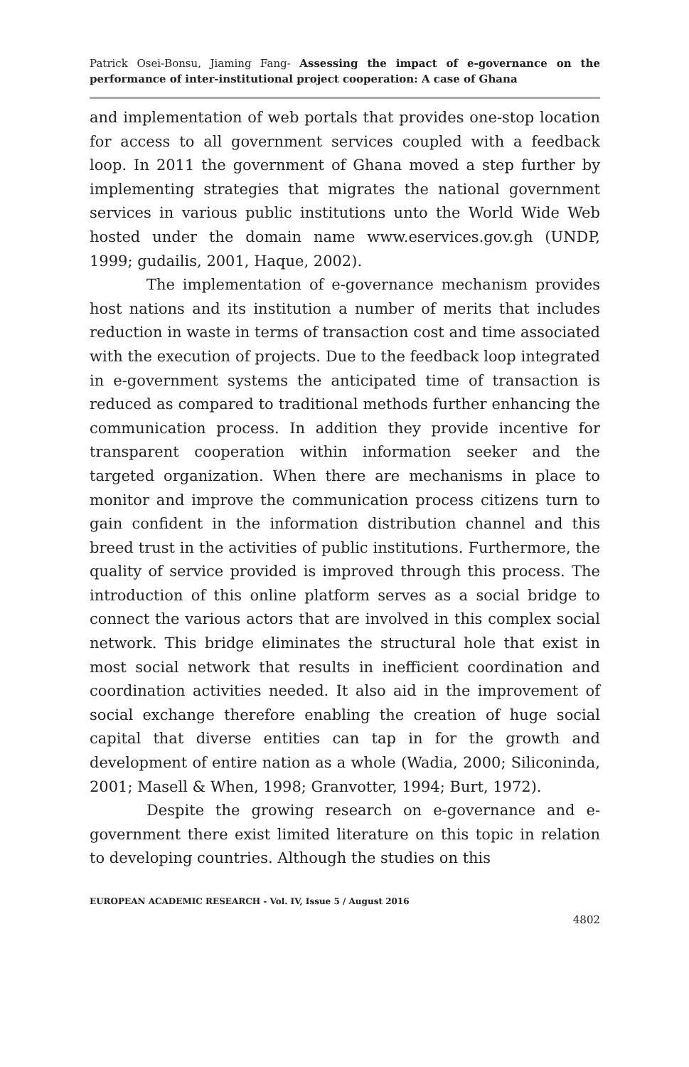Patrick Osei-Bonsu, Jiaming Fang- Assessing the impact of e-governance on the performance of inter-institutional project cooperation: A case of Ghana
and implementation of web portals that provides one-stop location for access to all government services coupled with a feedback loop. In 2011 the government of Ghana moved a step further by implementing strategies that migrates the national government services in various public institutions unto the World Wide Web hosted under the domain name www.eservices.gov.gh (UNDP, 1999; gudailis, 2001, Haque, 2002).
The implementation of e-governance mechanism provides host nations and its institution a number of merits that includes reduction in waste in terms of transaction cost and time associated with the execution of projects. Due to the feedback loop integrated in e-government systems the anticipated time of transaction is reduced as compared to traditional methods further enhancing the communication process. In addition they provide incentive for transparent cooperation within information seeker and the targeted organization. When there are mechanisms in place to monitor and improve the communication process citizens turn to gain confident in the information distribution channel and this breed trust in the activities of public institutions. Furthermore, the quality of service provided is improved through this process. The introduction of this online platform serves as a social bridge to connect the various actors that are involved in this complex social network. This bridge eliminates the structural hole that exist in most social network that results in inefficient coordination and coordination activities needed. It also aid in the improvement of social exchange therefore enabling the creation of huge social capital that diverse entities can tap in for the growth and development of entire nation as a whole (Wadia, 2000; Siliconinda, 2001; Masell & When, 1998; Granvotter, 1994; Burt, 1972).
Despite the growing research on e-governance and e-government there exist limited literature on this topic in relation to developing countries. Although the studies on this
EUROPEAN ACADEMIC RESEARCH - Vol. IV, Issue 5 / August 2016
4802